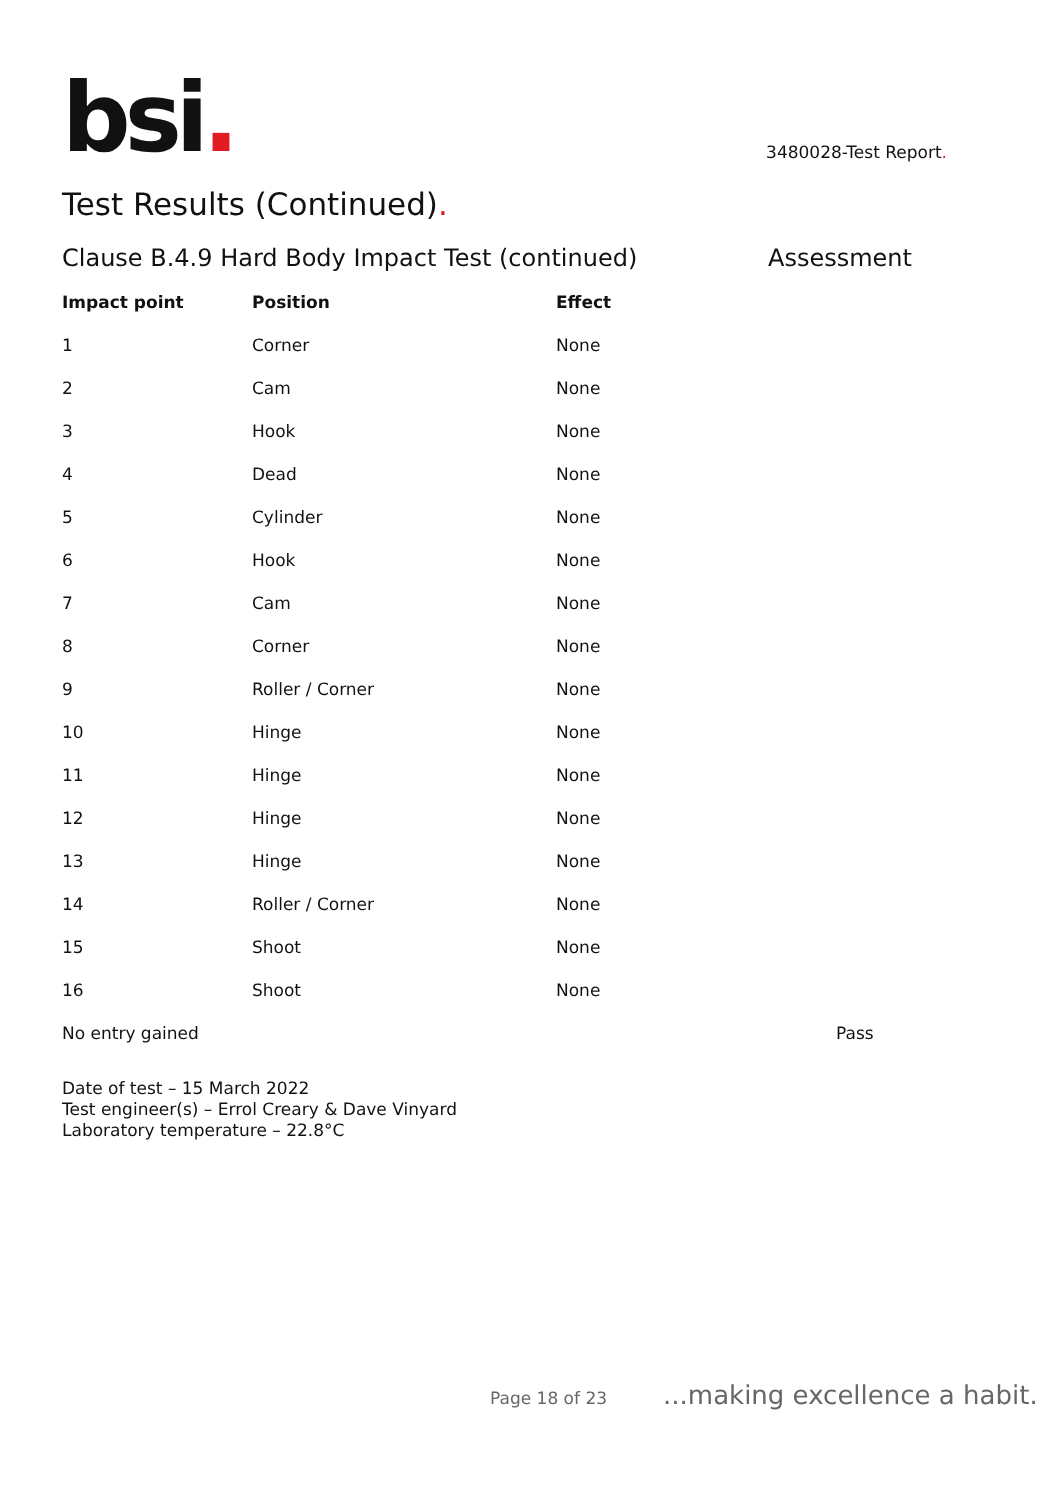bsi.
3480028-Test Report.
Test Results (Continued).
Clause B.4.9 Hard Body Impact Test (continued) Assessment
| Impact point | Position | Effect | |
| --- | --- | --- | --- |
| 1 | Corner | None | |
| 2 | Cam | None | |
| 3 | Hook | None | |
| 4 | Dead | None | |
| 5 | Cylinder | None | |
| 6 | Hook | None | |
| 7 | Cam | None | |
| 8 | Corner | None | |
| 9 | Roller / Corner | None | |
| 10 | Hinge | None | |
| 11 | Hinge | None | |
| 12 | Hinge | None | |
| 13 | Hinge | None | |
| 14 | Roller / Corner | None | |
| 15 | Shoot | None | |
| 16 | Shoot | None | |
| No entry gained | | | Pass |
Date of test – 15 March 2022
Test engineer(s) – Errol Creary & Dave Vinyard
Laboratory temperature – 22.8°C
Page 18 of 23...making excellence a habit.